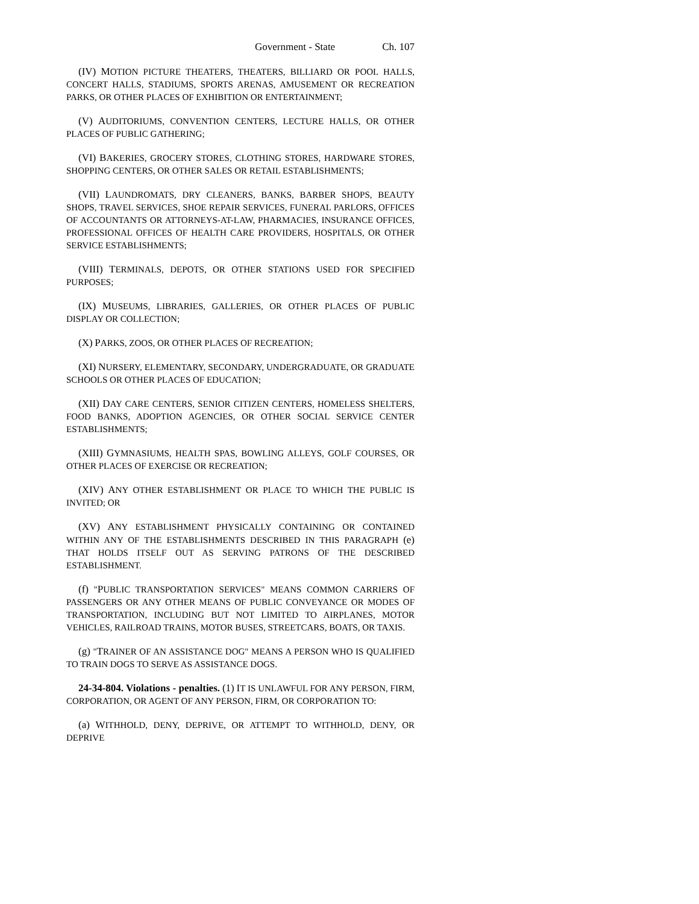Government - State Ch. 107
(IV) MOTION PICTURE THEATERS, THEATERS, BILLIARD OR POOL HALLS, CONCERT HALLS, STADIUMS, SPORTS ARENAS, AMUSEMENT OR RECREATION PARKS, OR OTHER PLACES OF EXHIBITION OR ENTERTAINMENT;
(V) AUDITORIUMS, CONVENTION CENTERS, LECTURE HALLS, OR OTHER PLACES OF PUBLIC GATHERING;
(VI) BAKERIES, GROCERY STORES, CLOTHING STORES, HARDWARE STORES, SHOPPING CENTERS, OR OTHER SALES OR RETAIL ESTABLISHMENTS;
(VII) LAUNDROMATS, DRY CLEANERS, BANKS, BARBER SHOPS, BEAUTY SHOPS, TRAVEL SERVICES, SHOE REPAIR SERVICES, FUNERAL PARLORS, OFFICES OF ACCOUNTANTS OR ATTORNEYS-AT-LAW, PHARMACIES, INSURANCE OFFICES, PROFESSIONAL OFFICES OF HEALTH CARE PROVIDERS, HOSPITALS, OR OTHER SERVICE ESTABLISHMENTS;
(VIII) TERMINALS, DEPOTS, OR OTHER STATIONS USED FOR SPECIFIED PURPOSES;
(IX) MUSEUMS, LIBRARIES, GALLERIES, OR OTHER PLACES OF PUBLIC DISPLAY OR COLLECTION;
(X) PARKS, ZOOS, OR OTHER PLACES OF RECREATION;
(XI) NURSERY, ELEMENTARY, SECONDARY, UNDERGRADUATE, OR GRADUATE SCHOOLS OR OTHER PLACES OF EDUCATION;
(XII) DAY CARE CENTERS, SENIOR CITIZEN CENTERS, HOMELESS SHELTERS, FOOD BANKS, ADOPTION AGENCIES, OR OTHER SOCIAL SERVICE CENTER ESTABLISHMENTS;
(XIII) GYMNASIUMS, HEALTH SPAS, BOWLING ALLEYS, GOLF COURSES, OR OTHER PLACES OF EXERCISE OR RECREATION;
(XIV) ANY OTHER ESTABLISHMENT OR PLACE TO WHICH THE PUBLIC IS INVITED; OR
(XV) ANY ESTABLISHMENT PHYSICALLY CONTAINING OR CONTAINED WITHIN ANY OF THE ESTABLISHMENTS DESCRIBED IN THIS PARAGRAPH (e) THAT HOLDS ITSELF OUT AS SERVING PATRONS OF THE DESCRIBED ESTABLISHMENT.
(f) "PUBLIC TRANSPORTATION SERVICES" MEANS COMMON CARRIERS OF PASSENGERS OR ANY OTHER MEANS OF PUBLIC CONVEYANCE OR MODES OF TRANSPORTATION, INCLUDING BUT NOT LIMITED TO AIRPLANES, MOTOR VEHICLES, RAILROAD TRAINS, MOTOR BUSES, STREETCARS, BOATS, OR TAXIS.
(g) "TRAINER OF AN ASSISTANCE DOG" MEANS A PERSON WHO IS QUALIFIED TO TRAIN DOGS TO SERVE AS ASSISTANCE DOGS.
24-34-804. Violations - penalties. (1) IT IS UNLAWFUL FOR ANY PERSON, FIRM, CORPORATION, OR AGENT OF ANY PERSON, FIRM, OR CORPORATION TO:
(a) WITHHOLD, DENY, DEPRIVE, OR ATTEMPT TO WITHHOLD, DENY, OR DEPRIVE